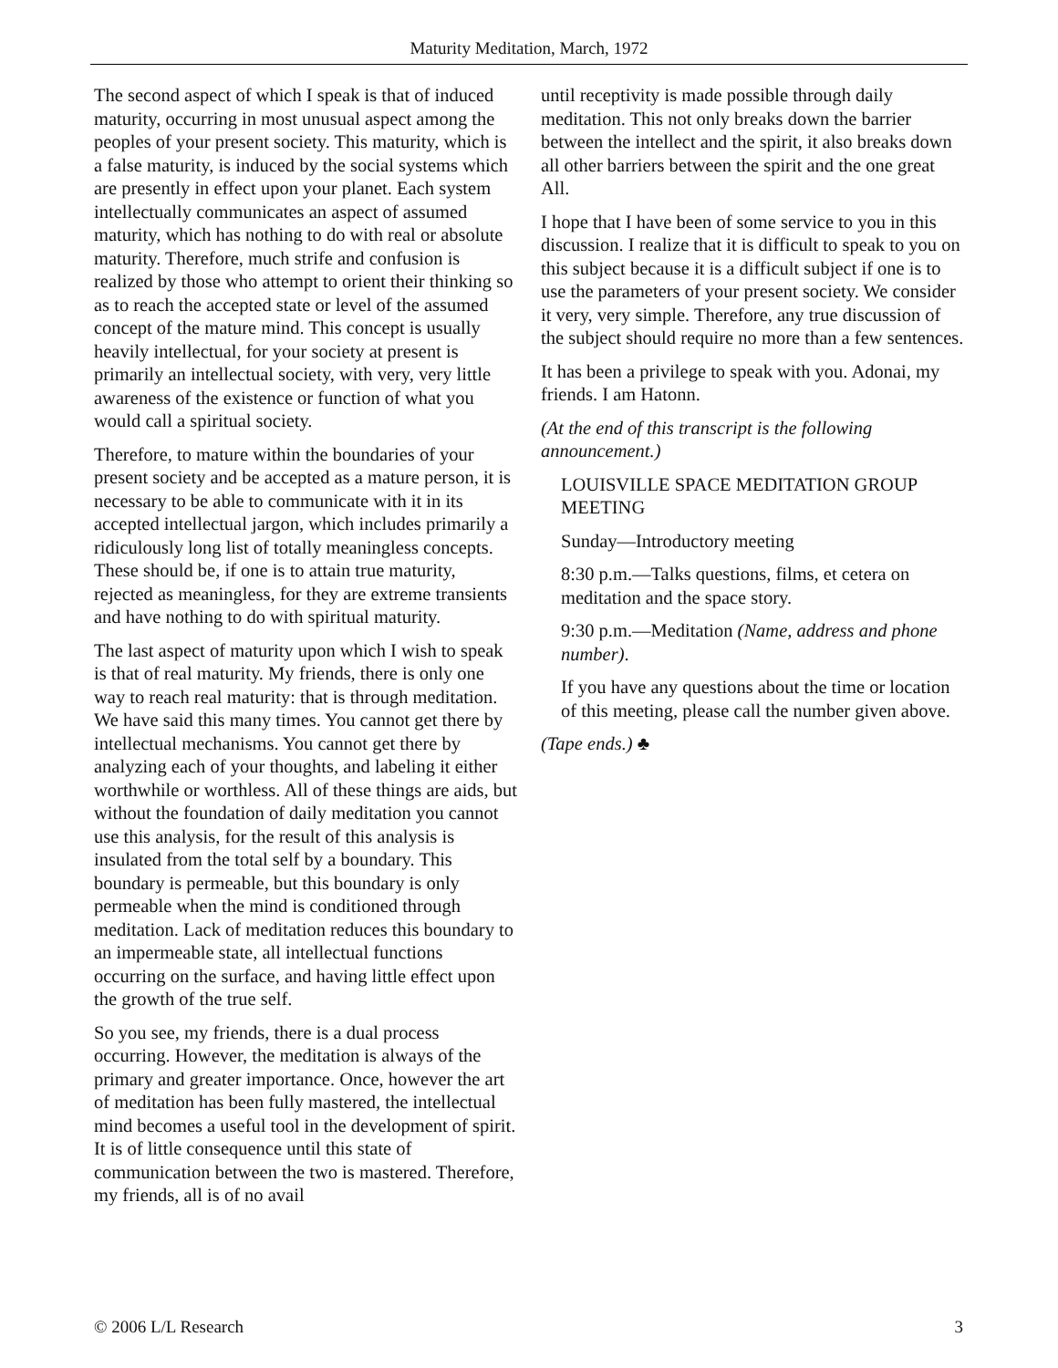Maturity Meditation, March, 1972
The second aspect of which I speak is that of induced maturity, occurring in most unusual aspect among the peoples of your present society. This maturity, which is a false maturity, is induced by the social systems which are presently in effect upon your planet. Each system intellectually communicates an aspect of assumed maturity, which has nothing to do with real or absolute maturity. Therefore, much strife and confusion is realized by those who attempt to orient their thinking so as to reach the accepted state or level of the assumed concept of the mature mind. This concept is usually heavily intellectual, for your society at present is primarily an intellectual society, with very, very little awareness of the existence or function of what you would call a spiritual society.
Therefore, to mature within the boundaries of your present society and be accepted as a mature person, it is necessary to be able to communicate with it in its accepted intellectual jargon, which includes primarily a ridiculously long list of totally meaningless concepts. These should be, if one is to attain true maturity, rejected as meaningless, for they are extreme transients and have nothing to do with spiritual maturity.
The last aspect of maturity upon which I wish to speak is that of real maturity. My friends, there is only one way to reach real maturity: that is through meditation. We have said this many times. You cannot get there by intellectual mechanisms. You cannot get there by analyzing each of your thoughts, and labeling it either worthwhile or worthless. All of these things are aids, but without the foundation of daily meditation you cannot use this analysis, for the result of this analysis is insulated from the total self by a boundary. This boundary is permeable, but this boundary is only permeable when the mind is conditioned through meditation. Lack of meditation reduces this boundary to an impermeable state, all intellectual functions occurring on the surface, and having little effect upon the growth of the true self.
So you see, my friends, there is a dual process occurring. However, the meditation is always of the primary and greater importance. Once, however the art of meditation has been fully mastered, the intellectual mind becomes a useful tool in the development of spirit. It is of little consequence until this state of communication between the two is mastered. Therefore, my friends, all is of no avail
until receptivity is made possible through daily meditation. This not only breaks down the barrier between the intellect and the spirit, it also breaks down all other barriers between the spirit and the one great All.
I hope that I have been of some service to you in this discussion. I realize that it is difficult to speak to you on this subject because it is a difficult subject if one is to use the parameters of your present society. We consider it very, very simple. Therefore, any true discussion of the subject should require no more than a few sentences.
It has been a privilege to speak with you. Adonai, my friends. I am Hatonn.
(At the end of this transcript is the following announcement.)
LOUISVILLE SPACE MEDITATION GROUP MEETING
Sunday—Introductory meeting
8:30 p.m.—Talks questions, films, et cetera on meditation and the space story.
9:30 p.m.—Meditation (Name, address and phone number).
If you have any questions about the time or location of this meeting, please call the number given above.
(Tape ends.) ♣
© 2006 L/L Research 3